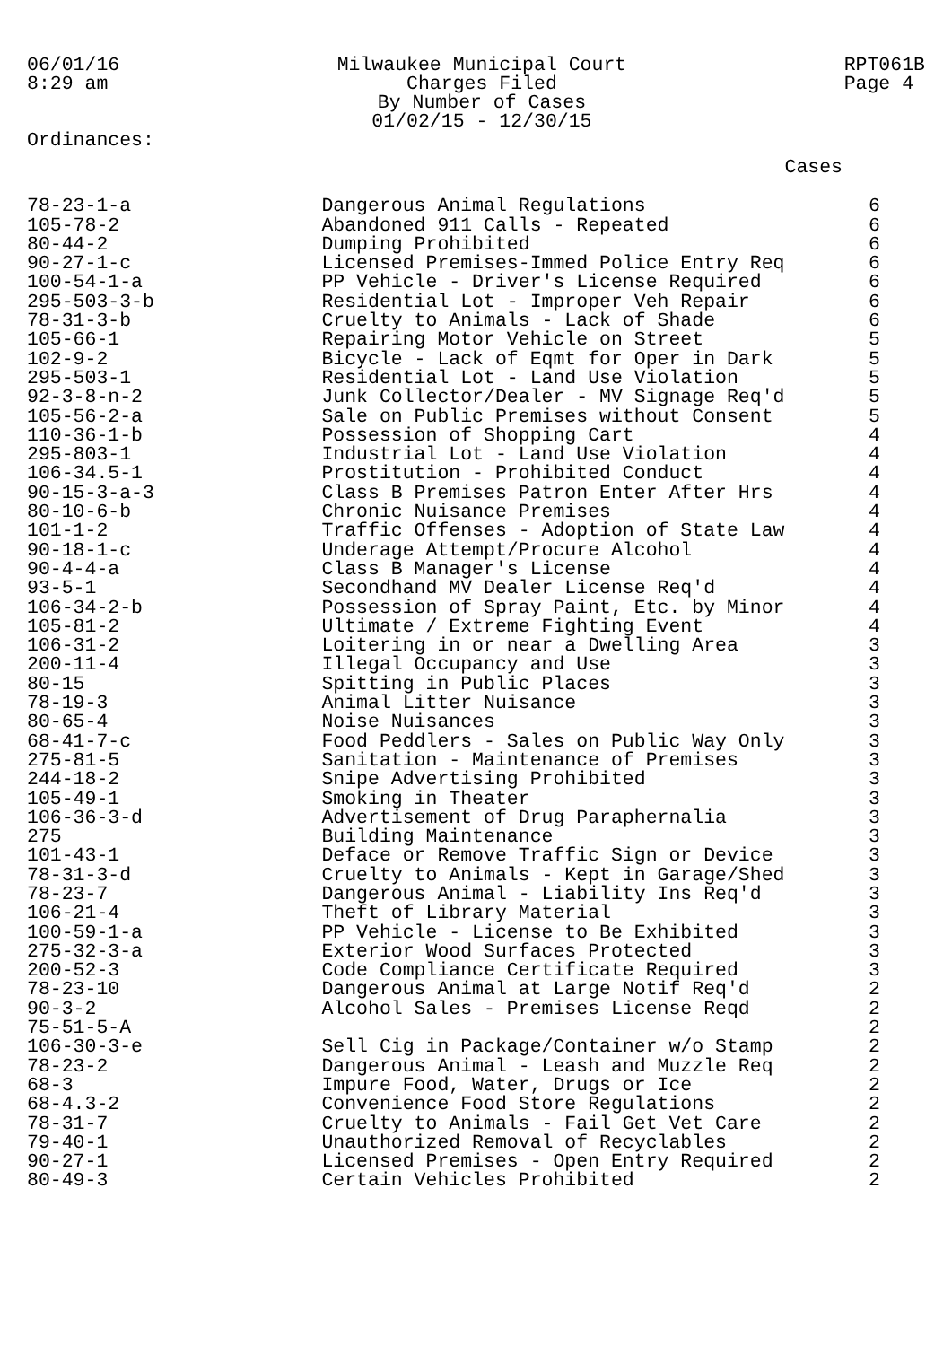06/01/16
8:29 am
Milwaukee Municipal Court Charges Filed By Number of Cases 01/02/15 - 12/30/15
RPT061B
Page 4
Ordinances:
| | | Cases |
| --- | --- | --- |
| 78-23-1-a | Dangerous Animal Regulations | 6 |
| 105-78-2 | Abandoned 911 Calls - Repeated | 6 |
| 80-44-2 | Dumping Prohibited | 6 |
| 90-27-1-c | Licensed Premises-Immed Police Entry Req | 6 |
| 100-54-1-a | PP Vehicle - Driver's License Required | 6 |
| 295-503-3-b | Residential Lot - Improper Veh Repair | 6 |
| 78-31-3-b | Cruelty to Animals - Lack of Shade | 6 |
| 105-66-1 | Repairing Motor Vehicle on Street | 5 |
| 102-9-2 | Bicycle - Lack of Eqmt for Oper in Dark | 5 |
| 295-503-1 | Residential Lot - Land Use Violation | 5 |
| 92-3-8-n-2 | Junk Collector/Dealer - MV Signage Req'd | 5 |
| 105-56-2-a | Sale on Public Premises without Consent | 5 |
| 110-36-1-b | Possession of Shopping Cart | 4 |
| 295-803-1 | Industrial Lot - Land Use Violation | 4 |
| 106-34.5-1 | Prostitution - Prohibited Conduct | 4 |
| 90-15-3-a-3 | Class B Premises Patron Enter After Hrs | 4 |
| 80-10-6-b | Chronic Nuisance Premises | 4 |
| 101-1-2 | Traffic Offenses - Adoption of State Law | 4 |
| 90-18-1-c | Underage Attempt/Procure Alcohol | 4 |
| 90-4-4-a | Class B Manager's License | 4 |
| 93-5-1 | Secondhand MV Dealer License Req'd | 4 |
| 106-34-2-b | Possession of Spray Paint, Etc. by Minor | 4 |
| 105-81-2 | Ultimate / Extreme Fighting Event | 4 |
| 106-31-2 | Loitering in or near a Dwelling Area | 3 |
| 200-11-4 | Illegal Occupancy and Use | 3 |
| 80-15 | Spitting in Public Places | 3 |
| 78-19-3 | Animal Litter Nuisance | 3 |
| 80-65-4 | Noise Nuisances | 3 |
| 68-41-7-c | Food Peddlers - Sales on Public Way Only | 3 |
| 275-81-5 | Sanitation - Maintenance of Premises | 3 |
| 244-18-2 | Snipe Advertising Prohibited | 3 |
| 105-49-1 | Smoking in Theater | 3 |
| 106-36-3-d | Advertisement of Drug Paraphernalia | 3 |
| 275 | Building Maintenance | 3 |
| 101-43-1 | Deface or Remove Traffic Sign or Device | 3 |
| 78-31-3-d | Cruelty to Animals - Kept in Garage/Shed | 3 |
| 78-23-7 | Dangerous Animal - Liability Ins Req'd | 3 |
| 106-21-4 | Theft of Library Material | 3 |
| 100-59-1-a | PP Vehicle - License to Be Exhibited | 3 |
| 275-32-3-a | Exterior Wood Surfaces Protected | 3 |
| 200-52-3 | Code Compliance Certificate Required | 3 |
| 78-23-10 | Dangerous Animal at Large Notif Req'd | 2 |
| 90-3-2 | Alcohol Sales - Premises License Reqd | 2 |
| 75-51-5-A | | 2 |
| 106-30-3-e | Sell Cig in Package/Container w/o Stamp | 2 |
| 78-23-2 | Dangerous Animal - Leash and Muzzle Req | 2 |
| 68-3 | Impure Food, Water, Drugs or Ice | 2 |
| 68-4.3-2 | Convenience Food Store Regulations | 2 |
| 78-31-7 | Cruelty to Animals - Fail Get Vet Care | 2 |
| 79-40-1 | Unauthorized Removal of Recyclables | 2 |
| 90-27-1 | Licensed Premises - Open Entry Required | 2 |
| 80-49-3 | Certain Vehicles Prohibited | 2 |